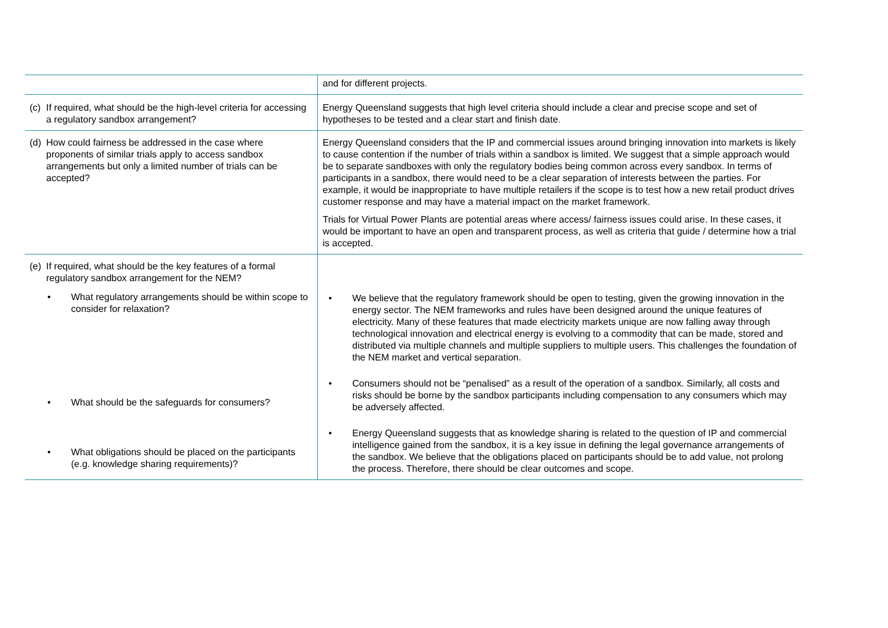| | and for different projects. |
| (c) If required, what should be the high-level criteria for accessing a regulatory sandbox arrangement? | Energy Queensland suggests that high level criteria should include a clear and precise scope and set of hypotheses to be tested and a clear start and finish date . |
| (d) How could fairness be addressed in the case where proponents of similar trials apply to access sandbox arrangements but only a limited number of trials can be accepted? | Energy Queensland considers that the IP and commercial issues around bringing innovation into markets is likely to cause contention if the number of trials within a sandbox is limited. We suggest that a simple approach would be to separate sandboxes with only the regulatory bodies being common across every sandbox. In terms of participants in a sandbox, there would need to be a clear separation of interests between the parties. For example, it would be inappropriate to have multiple retailers if the scope is to test how a new retail product drives customer response and may have a material impact on the market framework. Trials for Virtual Power Plants are potential areas where access/ fairness issues could arise. In these cases, it would be important to have an open and transparent process, as well as criteria that guide / determine how a trial is accepted. |
| (e) If required, what should be the key features of a formal regulatory sandbox arrangement for the NEM? • What regulatory arrangements should be within scope to consider for relaxation? • What should be the safeguards for consumers? • What obligations should be placed on the participants (e.g. knowledge sharing requirements)? | • We believe that the regulatory framework should be open to testing, given the growing innovation in the energy sector. The NEM frameworks and rules have been designed around the unique features of electricity. Many of these features that made electricity markets unique are now falling away through technological innovation and electrical energy is evolving to a commodity that can be made, stored and distributed via multiple channels and multiple suppliers to multiple users. This challenges the foundation of the NEM market and vertical separation. • Consumers should not be “penalised” as a result of the operation of a sandbox. Similarly, all costs and risks should be borne by the sandbox participants including compensation to any consumers which may be adversely affected. • Energy Queensland suggests that as knowledge sharing is related to the question of IP and commercial intelligence gained from the sandbox, it is a key issue in defining the legal governance arrangements of the sandbox. We believe that the obligations placed on participants should be to add value, not prolong the process. Therefore, there should be clear outcomes and scope. |